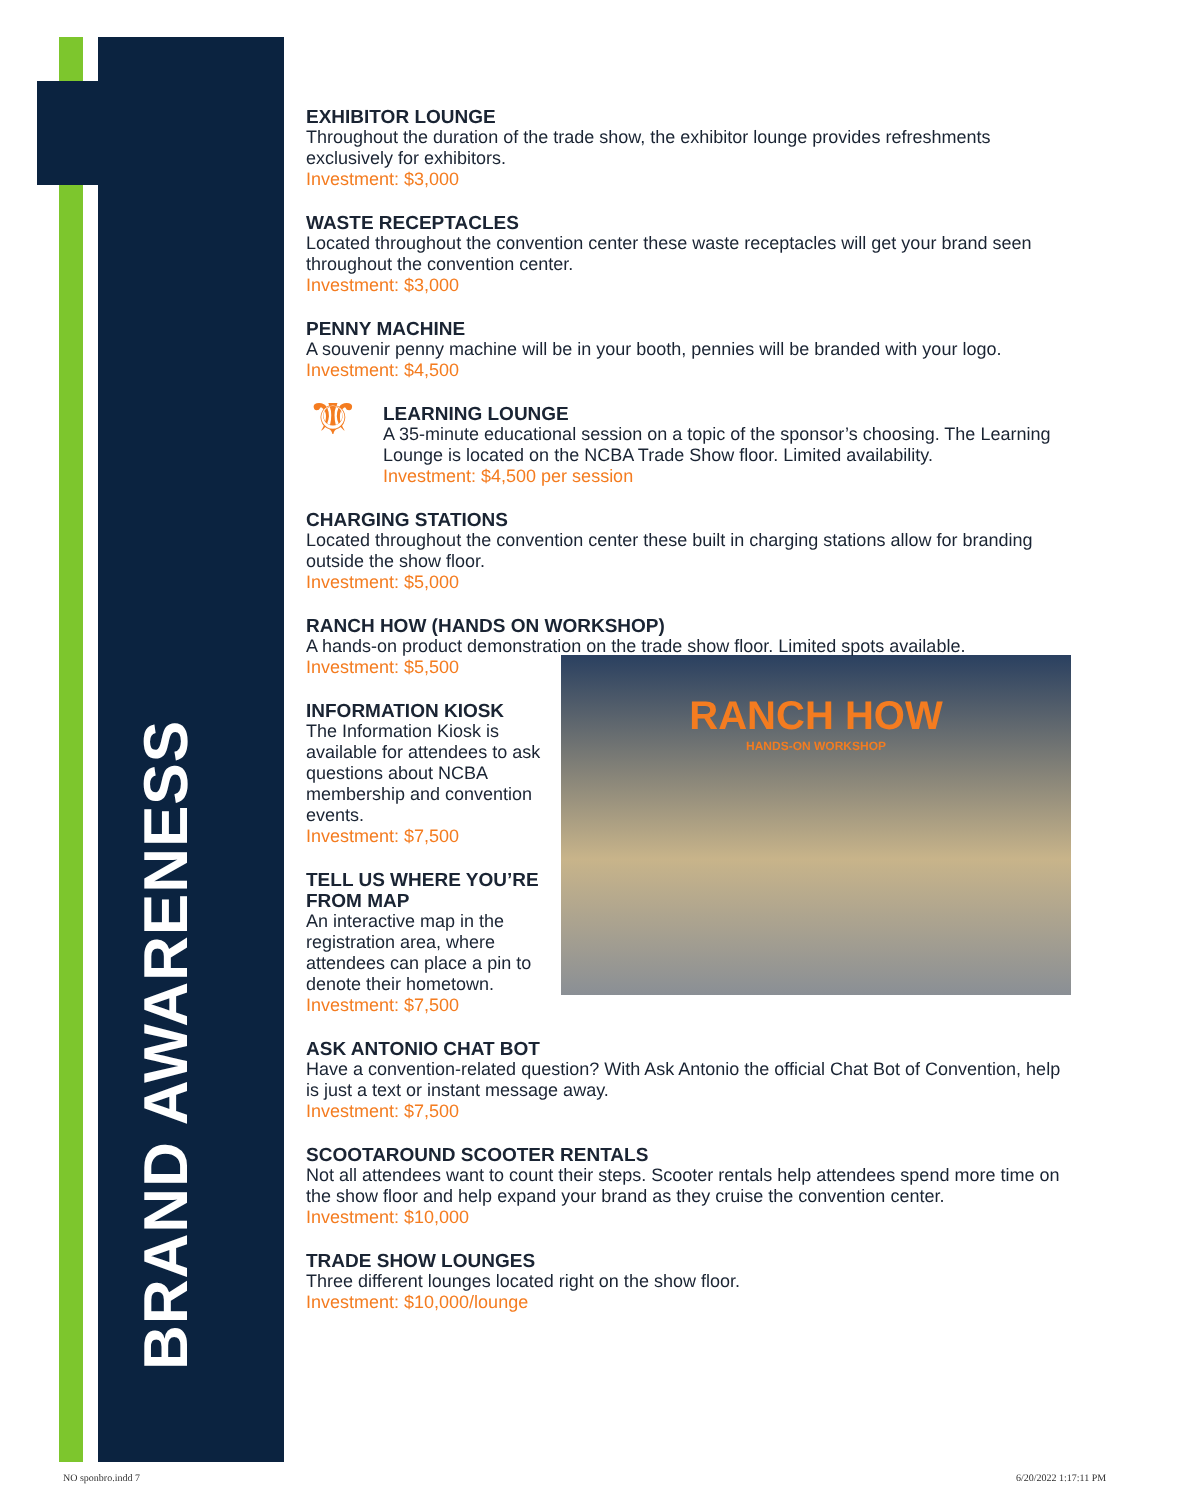BRAND AWARENESS
EXHIBITOR LOUNGE
Throughout the duration of the trade show, the exhibitor lounge provides refreshments exclusively for exhibitors.
Investment: $3,000
WASTE RECEPTACLES
Located throughout the convention center these waste receptacles will get your brand seen throughout the convention center.
Investment: $3,000
PENNY MACHINE
A souvenir penny machine will be in your booth, pennies will be branded with your logo.
Investment: $4,500
⚜
LEARNING LOUNGE
A 35-minute educational session on a topic of the sponsor’s choosing. The Learning Lounge is located on the NCBA Trade Show floor. Limited availability.
Investment: $4,500 per session
CHARGING STATIONS
Located throughout the convention center these built in charging stations allow for branding outside the show floor.
Investment: $5,000
RANCH HOW (HANDS ON WORKSHOP)
A hands-on product demonstration on the trade show floor. Limited spots available.
Investment: $5,500
RANCH HOW
HANDS-ON WORKSHOP
INFORMATION KIOSK
The Information Kiosk is available for attendees to ask questions about NCBA membership and convention events.
Investment: $7,500
TELL US WHERE YOU’RE FROM MAP
An interactive map in the registration area, where attendees can place a pin to denote their hometown.
Investment: $7,500
ASK ANTONIO CHAT BOT
Have a convention-related question? With Ask Antonio the official Chat Bot of Convention, help is just a text or instant message away.
Investment: $7,500
SCOOTAROUND SCOOTER RENTALS
Not all attendees want to count their steps. Scooter rentals help attendees spend more time on the show floor and help expand your brand as they cruise the convention center.
Investment: $10,000
TRADE SHOW LOUNGES
Three different lounges located right on the show floor.
Investment: $10,000/lounge
NO sponbro.indd 7 6/20/2022 1:17:11 PM